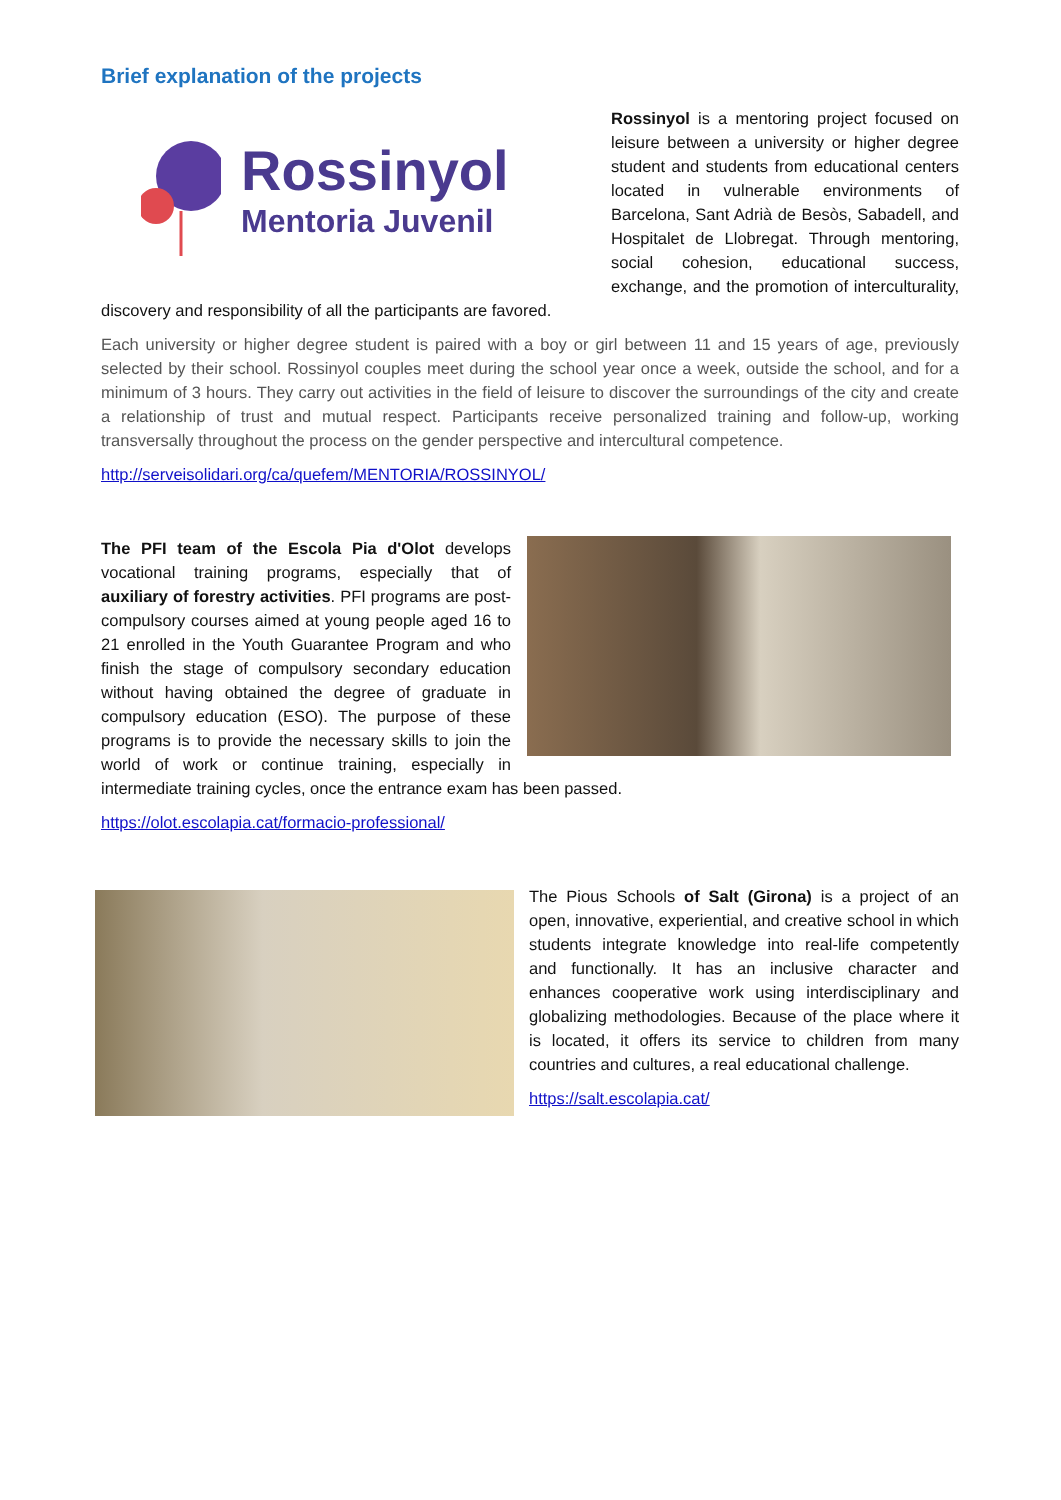Brief explanation of the projects
Rossinyol
Mentoria Juvenil
Rossinyol is a mentoring project focused on leisure between a university or higher degree student and students from educational centers located in vulnerable environments of Barcelona, Sant Adrià de Besòs, Sabadell, and Hospitalet de Llobregat. Through mentoring, social cohesion, educational success, exchange, and the promotion of interculturality, discovery and responsibility of all the participants are favored.
Each university or higher degree student is paired with a boy or girl between 11 and 15 years of age, previously selected by their school. Rossinyol couples meet during the school year once a week, outside the school, and for a minimum of 3 hours. They carry out activities in the field of leisure to discover the surroundings of the city and create a relationship of trust and mutual respect. Participants receive personalized training and follow-up, working transversally throughout the process on the gender perspective and intercultural competence.
http://serveisolidari.org/ca/quefem/MENTORIA/ROSSINYOL/
The PFI team of the Escola Pia d'Olot develops vocational training programs, especially that of auxiliary of forestry activities. PFI programs are post-compulsory courses aimed at young people aged 16 to 21 enrolled in the Youth Guarantee Program and who finish the stage of compulsory secondary education without having obtained the degree of graduate in compulsory education (ESO). The purpose of these programs is to provide the necessary skills to join the world of work or continue training, especially in intermediate training cycles, once the entrance exam has been passed.
https://olot.escolapia.cat/formacio-professional/
The Pious Schools of Salt (Girona) is a project of an open, innovative, experiential, and creative school in which students integrate knowledge into real-life competently and functionally. It has an inclusive character and enhances cooperative work using interdisciplinary and globalizing methodologies. Because of the place where it is located, it offers its service to children from many countries and cultures, a real educational challenge.
https://salt.escolapia.cat/